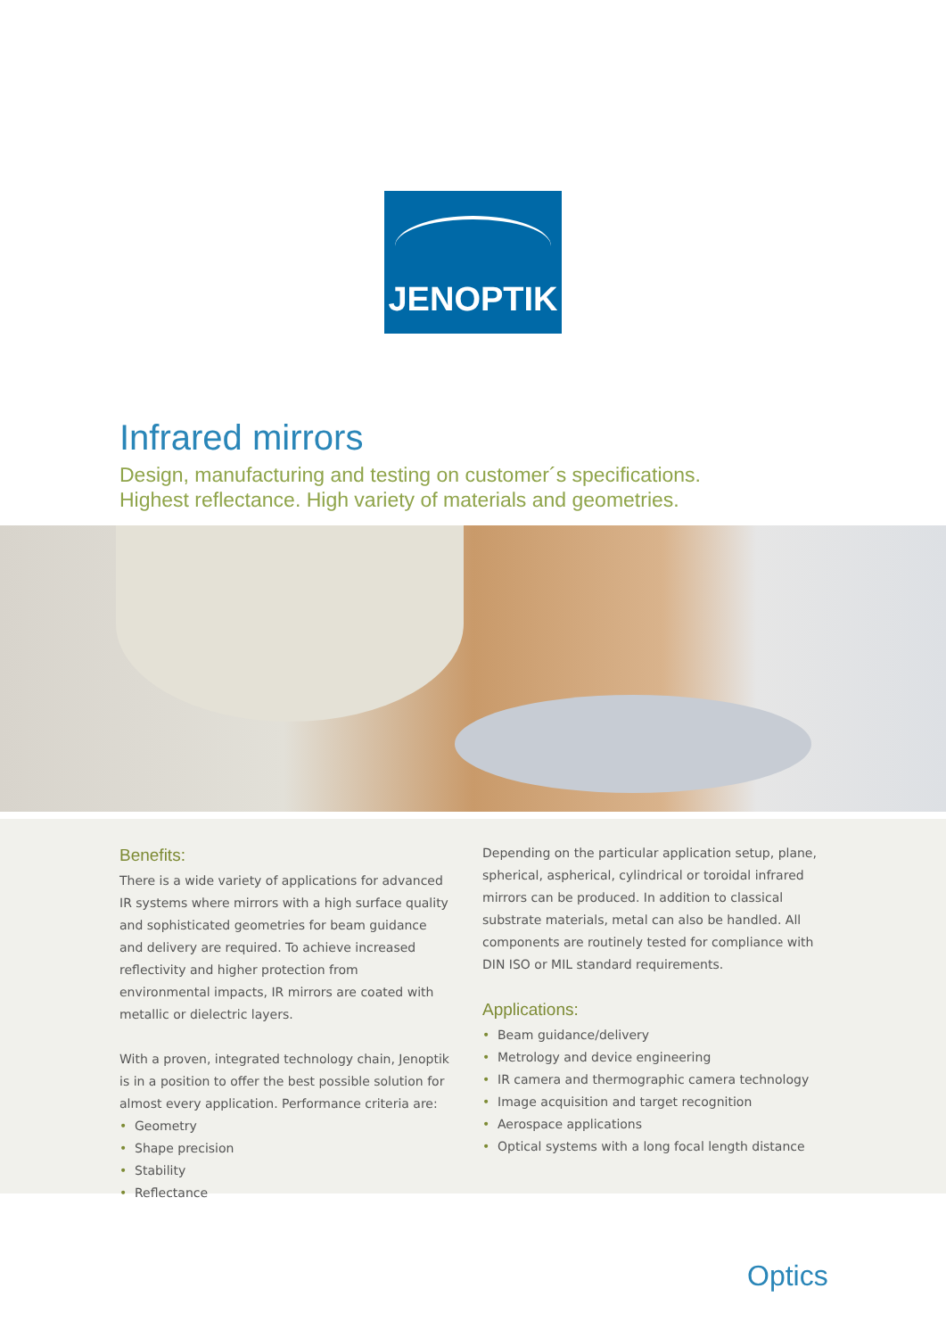JENOPTIK
Infrared mirrors
Design, manufacturing and testing on customer´s specifications.
Highest reflectance. High variety of materials and geometries.
Benefits:
There is a wide variety of applications for advanced IR systems where mirrors with a high surface quality and sophisticated geometries for beam guidance and delivery are required. To achieve increased reflectivity and higher protection from environmental impacts, IR mirrors are coated with metallic or dielectric layers.
With a proven, integrated technology chain, Jenoptik is in a position to offer the best possible solution for almost every application. Performance criteria are:
• Geometry
• Shape precision
• Stability
• Reflectance
Depending on the particular application setup, plane, spherical, aspherical, cylindrical or toroidal infrared mirrors can be produced. In addition to classical substrate materials, metal can also be handled. All components are routinely tested for compliance with DIN ISO or MIL standard requirements.
Applications:
• Beam guidance/delivery
• Metrology and device engineering
• IR camera and thermographic camera technology
• Image acquisition and target recognition
• Aerospace applications
• Optical systems with a long focal length distance
Optics